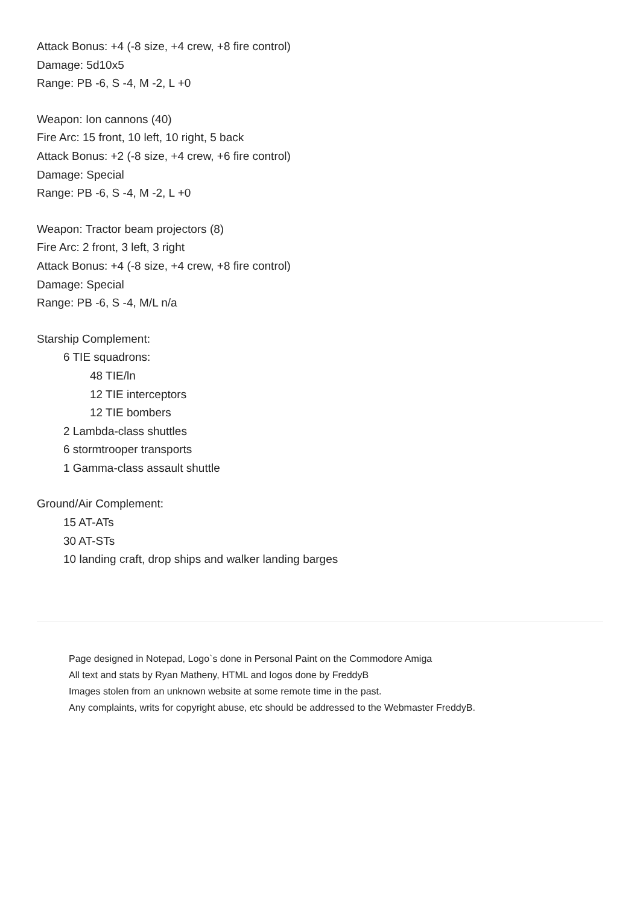Attack Bonus: +4 (-8 size, +4 crew, +8 fire control)
Damage: 5d10x5
Range: PB -6, S -4, M -2, L +0
Weapon: Ion cannons (40)
Fire Arc: 15 front, 10 left, 10 right, 5 back
Attack Bonus: +2 (-8 size, +4 crew, +6 fire control)
Damage: Special
Range: PB -6, S -4, M -2, L +0
Weapon: Tractor beam projectors (8)
Fire Arc: 2 front, 3 left, 3 right
Attack Bonus: +4 (-8 size, +4 crew, +8 fire control)
Damage: Special
Range: PB -6, S -4, M/L n/a
Starship Complement:
6 TIE squadrons:
48 TIE/ln
12 TIE interceptors
12 TIE bombers
2 Lambda-class shuttles
6 stormtrooper transports
1 Gamma-class assault shuttle
Ground/Air Complement:
15 AT-ATs
30 AT-STs
10 landing craft, drop ships and walker landing barges
Page designed in Notepad, Logo`s done in Personal Paint on the Commodore Amiga
All text and stats by Ryan Matheny, HTML and logos done by FreddyB
Images stolen from an unknown website at some remote time in the past.
Any complaints, writs for copyright abuse, etc should be addressed to the Webmaster FreddyB.